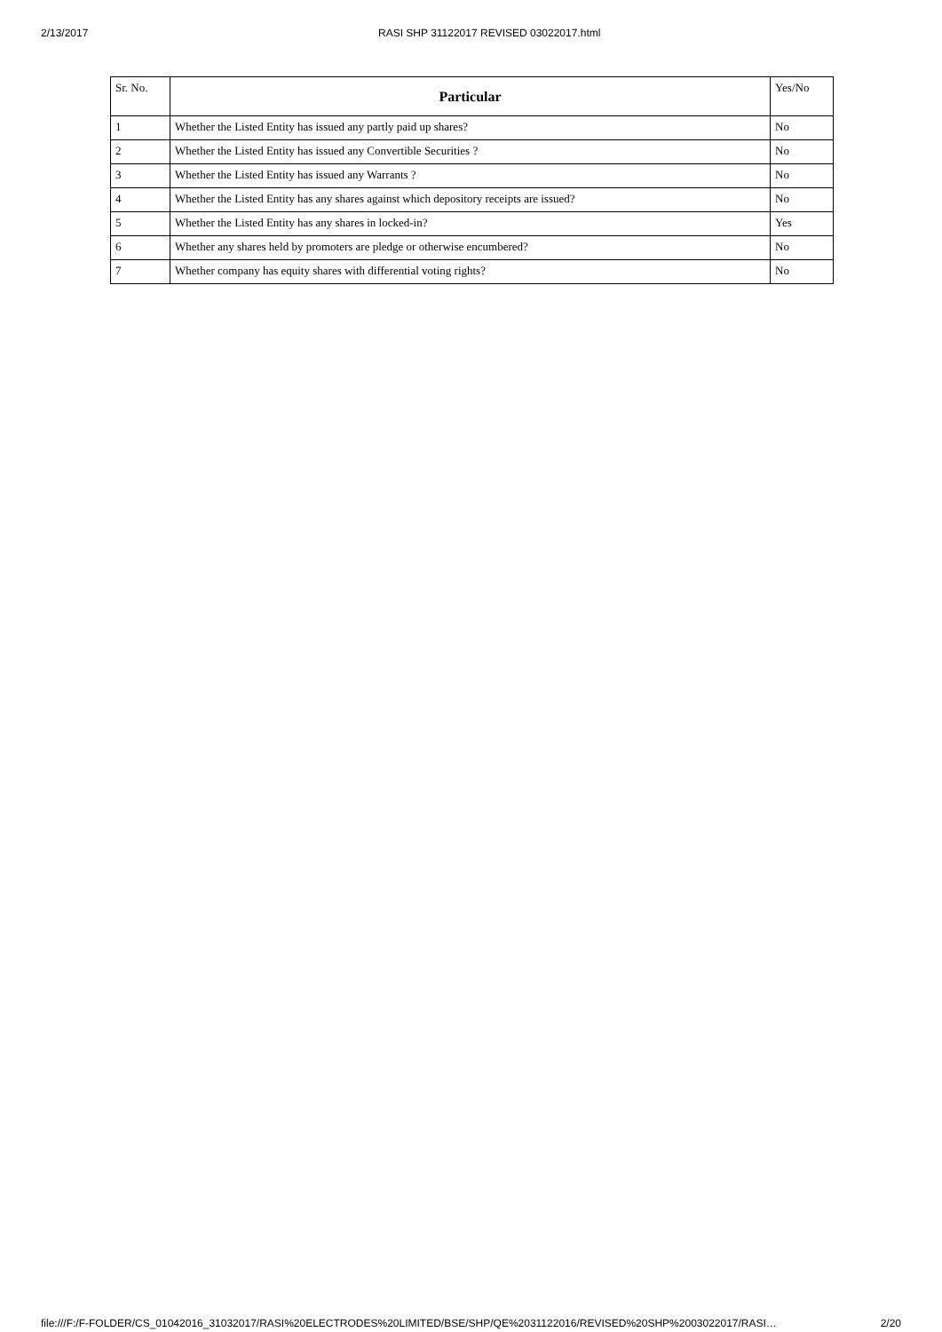2/13/2017 RASI SHP 31122017 REVISED 03022017.html
| Sr. No. | Particular | Yes/No |
| --- | --- | --- |
| 1 | Whether the Listed Entity has issued any partly paid up shares? | No |
| 2 | Whether the Listed Entity has issued any Convertible Securities ? | No |
| 3 | Whether the Listed Entity has issued any Warrants ? | No |
| 4 | Whether the Listed Entity has any shares against which depository receipts are issued? | No |
| 5 | Whether the Listed Entity has any shares in locked-in? | Yes |
| 6 | Whether any shares held by promoters are pledge or otherwise encumbered? | No |
| 7 | Whether company has equity shares with differential voting rights? | No |
file:///F:/F-FOLDER/CS_01042016_31032017/RASI%20ELECTRODES%20LIMITED/BSE/SHP/QE%2031122016/REVISED%20SHP%2003022017/RASI… 2/20